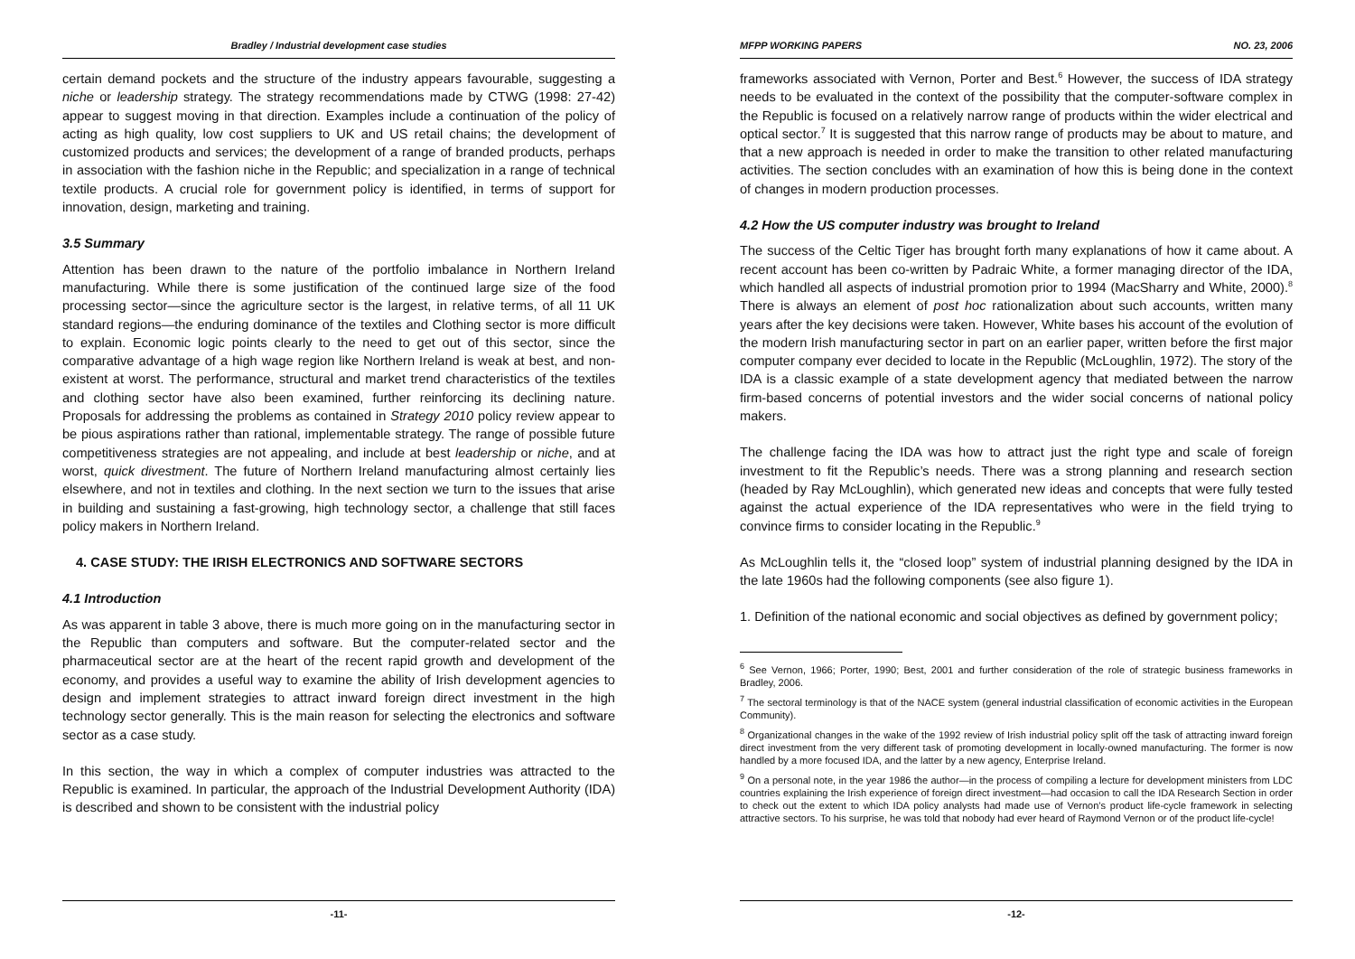Bradley / Industrial development case studies
certain demand pockets and the structure of the industry appears favourable, suggesting a niche or leadership strategy. The strategy recommendations made by CTWG (1998: 27-42) appear to suggest moving in that direction. Examples include a continuation of the policy of acting as high quality, low cost suppliers to UK and US retail chains; the development of customized products and services; the development of a range of branded products, perhaps in association with the fashion niche in the Republic; and specialization in a range of technical textile products. A crucial role for government policy is identified, in terms of support for innovation, design, marketing and training.
3.5 Summary
Attention has been drawn to the nature of the portfolio imbalance in Northern Ireland manufacturing. While there is some justification of the continued large size of the food processing sector—since the agriculture sector is the largest, in relative terms, of all 11 UK standard regions—the enduring dominance of the textiles and Clothing sector is more difficult to explain. Economic logic points clearly to the need to get out of this sector, since the comparative advantage of a high wage region like Northern Ireland is weak at best, and non-existent at worst. The performance, structural and market trend characteristics of the textiles and clothing sector have also been examined, further reinforcing its declining nature. Proposals for addressing the problems as contained in Strategy 2010 policy review appear to be pious aspirations rather than rational, implementable strategy. The range of possible future competitiveness strategies are not appealing, and include at best leadership or niche, and at worst, quick divestment. The future of Northern Ireland manufacturing almost certainly lies elsewhere, and not in textiles and clothing. In the next section we turn to the issues that arise in building and sustaining a fast-growing, high technology sector, a challenge that still faces policy makers in Northern Ireland.
4. CASE STUDY: THE IRISH ELECTRONICS AND SOFTWARE SECTORS
4.1 Introduction
As was apparent in table 3 above, there is much more going on in the manufacturing sector in the Republic than computers and software. But the computer-related sector and the pharmaceutical sector are at the heart of the recent rapid growth and development of the economy, and provides a useful way to examine the ability of Irish development agencies to design and implement strategies to attract inward foreign direct investment in the high technology sector generally. This is the main reason for selecting the electronics and software sector as a case study.
In this section, the way in which a complex of computer industries was attracted to the Republic is examined. In particular, the approach of the Industrial Development Authority (IDA) is described and shown to be consistent with the industrial policy
-11-
MFPP WORKING PAPERS NO. 23, 2006
frameworks associated with Vernon, Porter and Best.<sup>6</sup> However, the success of IDA strategy needs to be evaluated in the context of the possibility that the computer-software complex in the Republic is focused on a relatively narrow range of products within the wider electrical and optical sector.<sup>7</sup> It is suggested that this narrow range of products may be about to mature, and that a new approach is needed in order to make the transition to other related manufacturing activities. The section concludes with an examination of how this is being done in the context of changes in modern production processes.
4.2 How the US computer industry was brought to Ireland
The success of the Celtic Tiger has brought forth many explanations of how it came about. A recent account has been co-written by Padraic White, a former managing director of the IDA, which handled all aspects of industrial promotion prior to 1994 (MacSharry and White, 2000).<sup>8</sup> There is always an element of post hoc rationalization about such accounts, written many years after the key decisions were taken. However, White bases his account of the evolution of the modern Irish manufacturing sector in part on an earlier paper, written before the first major computer company ever decided to locate in the Republic (McLoughlin, 1972). The story of the IDA is a classic example of a state development agency that mediated between the narrow firm-based concerns of potential investors and the wider social concerns of national policy makers.
The challenge facing the IDA was how to attract just the right type and scale of foreign investment to fit the Republic’s needs. There was a strong planning and research section (headed by Ray McLoughlin), which generated new ideas and concepts that were fully tested against the actual experience of the IDA representatives who were in the field trying to convince firms to consider locating in the Republic.<sup>9</sup>
As McLoughlin tells it, the “closed loop” system of industrial planning designed by the IDA in the late 1960s had the following components (see also figure 1).
1. Definition of the national economic and social objectives as defined by government policy;
<sup>6</sup> See Vernon, 1966; Porter, 1990; Best, 2001 and further consideration of the role of strategic business frameworks in Bradley, 2006.
<sup>7</sup> The sectoral terminology is that of the NACE system (general industrial classification of economic activities in the European Community).
<sup>8</sup> Organizational changes in the wake of the 1992 review of Irish industrial policy split off the task of attracting inward foreign direct investment from the very different task of promoting development in locally-owned manufacturing. The former is now handled by a more focused IDA, and the latter by a new agency, Enterprise Ireland.
<sup>9</sup> On a personal note, in the year 1986 the author—in the process of compiling a lecture for development ministers from LDC countries explaining the Irish experience of foreign direct investment—had occasion to call the IDA Research Section in order to check out the extent to which IDA policy analysts had made use of Vernon’s product life-cycle framework in selecting attractive sectors. To his surprise, he was told that nobody had ever heard of Raymond Vernon or of the product life-cycle!
-12-